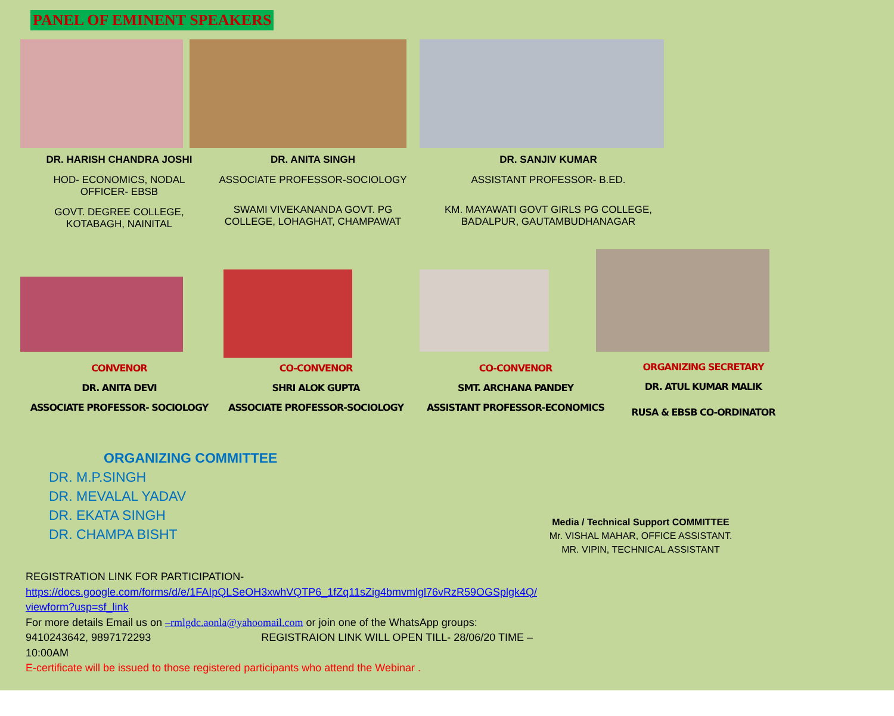PANEL OF EMINENT SPEAKERS
DR. HARISH CHANDRA JOSHI
HOD- ECONOMICS, NODAL OFFICER- EBSB
GOVT. DEGREE COLLEGE, KOTABAGH, NAINITAL
DR. ANITA SINGH
ASSOCIATE PROFESSOR-SOCIOLOGY
SWAMI VIVEKANANDA GOVT. PG COLLEGE, LOHAGHAT, CHAMPAWAT
DR. SANJIV KUMAR
ASSISTANT PROFESSOR- B.ED.
KM. MAYAWATI GOVT GIRLS PG COLLEGE, BADALPUR, GAUTAMBUDHANAGAR
CONVENOR
DR. ANITA DEVI
ASSOCIATE PROFESSOR- SOCIOLOGY
CO-CONVENOR
SHRI ALOK GUPTA
ASSOCIATE PROFESSOR-SOCIOLOGY
CO-CONVENOR
SMT. ARCHANA PANDEY
ASSISTANT PROFESSOR-ECONOMICS
ORGANIZING SECRETARY
DR. ATUL KUMAR MALIK
RUSA & EBSB CO-ORDINATOR
ORGANIZING COMMITTEE
DR. M.P.SINGH
DR. MEVALAL YADAV
DR. EKATA SINGH
DR. CHAMPA BISHT
Media / Technical Support COMMITTEE
Mr. VISHAL MAHAR, OFFICE ASSISTANT.
MR. VIPIN, TECHNICAL ASSISTANT
REGISTRATION LINK FOR PARTICIPATION-
https://docs.google.com/forms/d/e/1FAIpQLSeOH3xwhVQTP6_1fZq11sZig4bmvmlgl76vRzR59OGSplgk4Q/ viewform?usp=sf_link
For more details Email us on –rmlgdc.aonla@yahoomail.com or join one of the WhatsApp groups:
9410243642, 9897172293 REGISTRAION LINK WILL OPEN TILL- 28/06/20 TIME –
10:00AM
E-certificate will be issued to those registered participants who attend the Webinar .